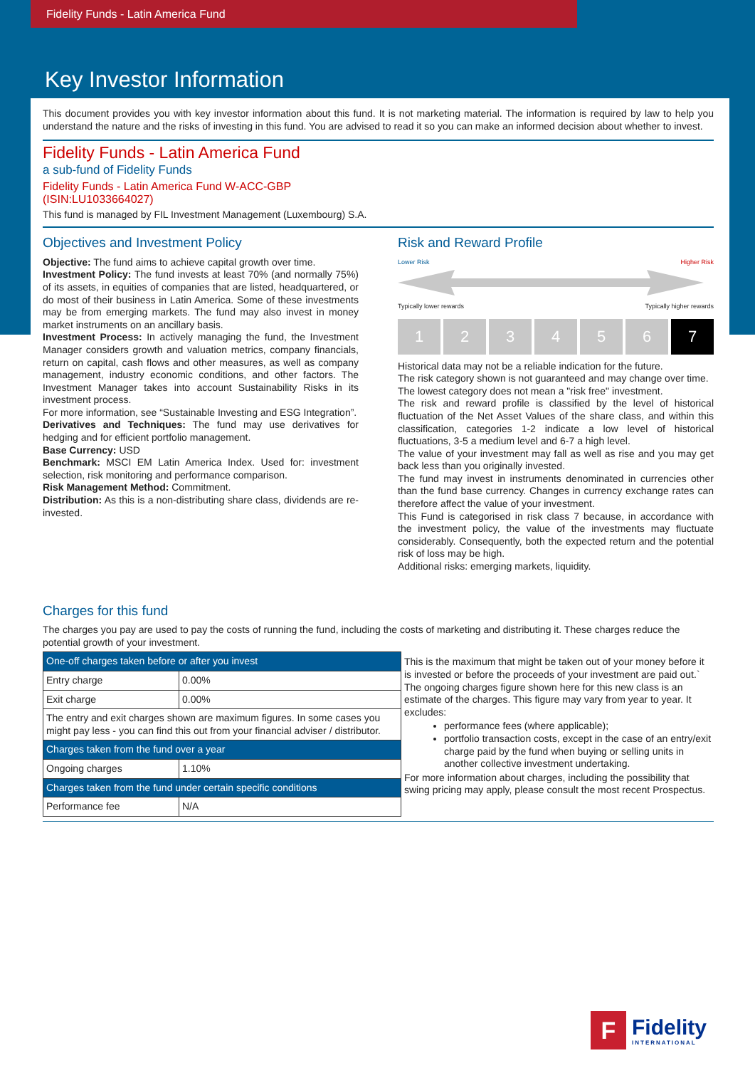Fidelity Funds - Latin America Fund
Key Investor Information
This document provides you with key investor information about this fund. It is not marketing material. The information is required by law to help you understand the nature and the risks of investing in this fund. You are advised to read it so you can make an informed decision about whether to invest.
Fidelity Funds - Latin America Fund
a sub-fund of Fidelity Funds
Fidelity Funds - Latin America Fund W-ACC-GBP
(ISIN:LU1033664027)
This fund is managed by FIL Investment Management (Luxembourg) S.A.
Objectives and Investment Policy
Objective: The fund aims to achieve capital growth over time.
Investment Policy: The fund invests at least 70% (and normally 75%) of its assets, in equities of companies that are listed, headquartered, or do most of their business in Latin America. Some of these investments may be from emerging markets. The fund may also invest in money market instruments on an ancillary basis.
Investment Process: In actively managing the fund, the Investment Manager considers growth and valuation metrics, company financials, return on capital, cash flows and other measures, as well as company management, industry economic conditions, and other factors. The Investment Manager takes into account Sustainability Risks in its investment process.
For more information, see “Sustainable Investing and ESG Integration”.
Derivatives and Techniques: The fund may use derivatives for hedging and for efficient portfolio management.
Base Currency: USD
Benchmark: MSCI EM Latin America Index. Used for: investment selection, risk monitoring and performance comparison.
Risk Management Method: Commitment.
Distribution: As this is a non-distributing share class, dividends are re-invested.
Risk and Reward Profile
Lower Risk Higher Risk
Typically lower rewards Typically higher rewards
1234567
Historical data may not be a reliable indication for the future.
The risk category shown is not guaranteed and may change over time.
The lowest category does not mean a "risk free" investment.
The risk and reward profile is classified by the level of historical fluctuation of the Net Asset Values of the share class, and within this classification, categories 1-2 indicate a low level of historical fluctuations, 3-5 a medium level and 6-7 a high level.
The value of your investment may fall as well as rise and you may get back less than you originally invested.
The fund may invest in instruments denominated in currencies other than the fund base currency. Changes in currency exchange rates can therefore affect the value of your investment.
This Fund is categorised in risk class 7 because, in accordance with the investment policy, the value of the investments may fluctuate considerably. Consequently, both the expected return and the potential risk of loss may be high.
Additional risks: emerging markets, liquidity.
Charges for this fund
The charges you pay are used to pay the costs of running the fund, including the costs of marketing and distributing it. These charges reduce the potential growth of your investment.
| One-off charges taken before or after you invest | |
| Entry charge | 0.00% |
| Exit charge | 0.00% |
| The entry and exit charges shown are maximum figures. In some cases you might pay less - you can find this out from your financial adviser / distributor. | |
| Charges taken from the fund over a year | |
| Ongoing charges | 1.10% |
| Charges taken from the fund under certain specific conditions | |
| Performance fee | N/A |
This is the maximum that might be taken out of your money before it is invested or before the proceeds of your investment are paid out.`
The ongoing charges figure shown here for this new class is an estimate of the charges. This figure may vary from year to year. It excludes:
performance fees (where applicable);
portfolio transaction costs, except in the case of an entry/exit charge paid by the fund when buying or selling units in another collective investment undertaking.
For more information about charges, including the possibility that swing pricing may apply, please consult the most recent Prospectus.
F
Fidelity
INTERNATIONAL